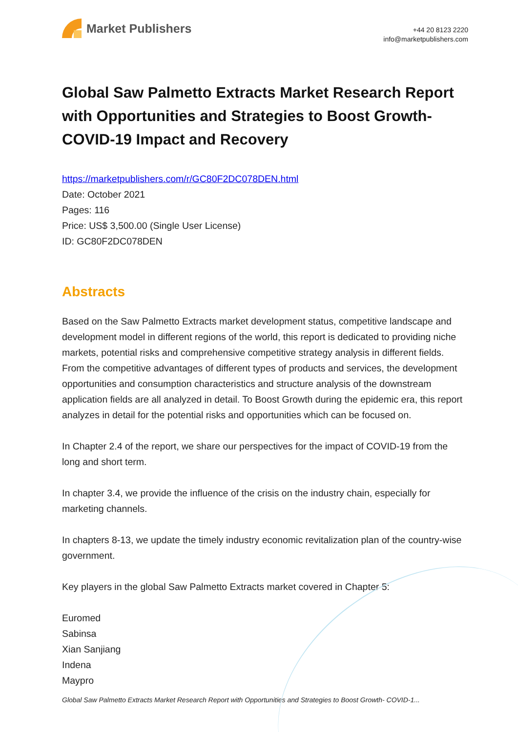Market Publishers
+44 20 8123 2220
info@marketpublishers.com
Global Saw Palmetto Extracts Market Research Report with Opportunities and Strategies to Boost Growth- COVID-19 Impact and Recovery
https://marketpublishers.com/r/GC80F2DC078DEN.html
Date: October 2021
Pages: 116
Price: US$ 3,500.00 (Single User License)
ID: GC80F2DC078DEN
Abstracts
Based on the Saw Palmetto Extracts market development status, competitive landscape and development model in different regions of the world, this report is dedicated to providing niche markets, potential risks and comprehensive competitive strategy analysis in different fields. From the competitive advantages of different types of products and services, the development opportunities and consumption characteristics and structure analysis of the downstream application fields are all analyzed in detail. To Boost Growth during the epidemic era, this report analyzes in detail for the potential risks and opportunities which can be focused on.
In Chapter 2.4 of the report, we share our perspectives for the impact of COVID-19 from the long and short term.
In chapter 3.4, we provide the influence of the crisis on the industry chain, especially for marketing channels.
In chapters 8-13, we update the timely industry economic revitalization plan of the country-wise government.
Key players in the global Saw Palmetto Extracts market covered in Chapter 5:
Euromed
Sabinsa
Xian Sanjiang
Indena
Maypro
Global Saw Palmetto Extracts Market Research Report with Opportunities and Strategies to Boost Growth- COVID-1...